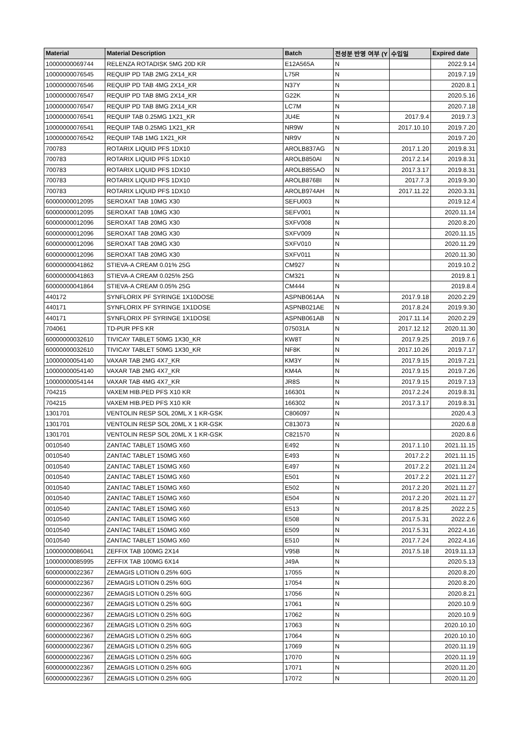| Material | Material Description | Batch | 전성분 반영 여부 (Y | 수입일 | Expired date |
| --- | --- | --- | --- | --- | --- |
| 10000000069744 | RELENZA ROTADISK 5MG 20D KR | E12A565A | N | | 2022.9.14 |
| 10000000076545 | REQUIP PD TAB 2MG 2X14_KR | L75R | N | | 2019.7.19 |
| 10000000076546 | REQUIP PD TAB 4MG 2X14_KR | N37Y | N | | 2020.8.1 |
| 10000000076547 | REQUIP PD TAB 8MG 2X14_KR | G22K | N | | 2020.5.16 |
| 10000000076547 | REQUIP PD TAB 8MG 2X14_KR | LC7M | N | | 2020.7.18 |
| 10000000076541 | REQUIP TAB 0.25MG 1X21_KR | JU4E | N | 2017.9.4 | 2019.7.3 |
| 10000000076541 | REQUIP TAB 0.25MG 1X21_KR | NR9W | N | 2017.10.10 | 2019.7.20 |
| 10000000076542 | REQUIP TAB 1MG 1X21_KR | NR9V | N | | 2019.7.20 |
| 700783 | ROTARIX LIQUID PFS 1DX10 | AROLB837AG | N | 2017.1.20 | 2019.8.31 |
| 700783 | ROTARIX LIQUID PFS 1DX10 | AROLB850AI | N | 2017.2.14 | 2019.8.31 |
| 700783 | ROTARIX LIQUID PFS 1DX10 | AROLB855AO | N | 2017.3.17 | 2019.8.31 |
| 700783 | ROTARIX LIQUID PFS 1DX10 | AROLB876BI | N | 2017.7.3 | 2019.9.30 |
| 700783 | ROTARIX LIQUID PFS 1DX10 | AROLB974AH | N | 2017.11.22 | 2020.3.31 |
| 60000000012095 | SEROXAT TAB 10MG X30 | SEFU003 | N | | 2019.12.4 |
| 60000000012095 | SEROXAT TAB 10MG X30 | SEFV001 | N | | 2020.11.14 |
| 60000000012096 | SEROXAT TAB 20MG X30 | SXFV008 | N | | 2020.8.20 |
| 60000000012096 | SEROXAT TAB 20MG X30 | SXFV009 | N | | 2020.11.15 |
| 60000000012096 | SEROXAT TAB 20MG X30 | SXFV010 | N | | 2020.11.29 |
| 60000000012096 | SEROXAT TAB 20MG X30 | SXFV011 | N | | 2020.11.30 |
| 60000000041862 | STIEVA-A CREAM 0.01% 25G | CM927 | N | | 2019.10.2 |
| 60000000041863 | STIEVA-A CREAM 0.025% 25G | CM321 | N | | 2019.8.1 |
| 60000000041864 | STIEVA-A CREAM 0.05% 25G | CM444 | N | | 2019.8.4 |
| 440172 | SYNFLORIX PF SYRINGE 1X10DOSE | ASPNB061AA | N | 2017.9.18 | 2020.2.29 |
| 440171 | SYNFLORIX PF SYRINGE 1X1DOSE | ASPNB021AE | N | 2017.8.24 | 2019.9.30 |
| 440171 | SYNFLORIX PF SYRINGE 1X1DOSE | ASPNB061AB | N | 2017.11.14 | 2020.2.29 |
| 704061 | TD-PUR PFS KR | 075031A | N | 2017.12.12 | 2020.11.30 |
| 60000000032610 | TIVICAY TABLET 50MG 1X30_KR | KW8T | N | 2017.9.25 | 2019.7.6 |
| 60000000032610 | TIVICAY TABLET 50MG 1X30_KR | NF8K | N | 2017.10.26 | 2019.7.17 |
| 10000000054140 | VAXAR TAB 2MG 4X7_KR | KM3Y | N | 2017.9.15 | 2019.7.21 |
| 10000000054140 | VAXAR TAB 2MG 4X7_KR | KM4A | N | 2017.9.15 | 2019.7.26 |
| 10000000054144 | VAXAR TAB 4MG 4X7_KR | JR8S | N | 2017.9.15 | 2019.7.13 |
| 704215 | VAXEM HIB.PED PFS X10 KR | 166301 | N | 2017.2.24 | 2019.8.31 |
| 704215 | VAXEM HIB.PED PFS X10 KR | 166302 | N | 2017.3.17 | 2019.8.31 |
| 1301701 | VENTOLIN RESP SOL 20ML X 1 KR-GSK | C806097 | N | | 2020.4.3 |
| 1301701 | VENTOLIN RESP SOL 20ML X 1 KR-GSK | C813073 | N | | 2020.6.8 |
| 1301701 | VENTOLIN RESP SOL 20ML X 1 KR-GSK | C821570 | N | | 2020.8.6 |
| 0010540 | ZANTAC TABLET 150MG X60 | E492 | N | 2017.1.10 | 2021.11.15 |
| 0010540 | ZANTAC TABLET 150MG X60 | E493 | N | 2017.2.2 | 2021.11.15 |
| 0010540 | ZANTAC TABLET 150MG X60 | E497 | N | 2017.2.2 | 2021.11.24 |
| 0010540 | ZANTAC TABLET 150MG X60 | E501 | N | 2017.2.2 | 2021.11.27 |
| 0010540 | ZANTAC TABLET 150MG X60 | E502 | N | 2017.2.20 | 2021.11.27 |
| 0010540 | ZANTAC TABLET 150MG X60 | E504 | N | 2017.2.20 | 2021.11.27 |
| 0010540 | ZANTAC TABLET 150MG X60 | E513 | N | 2017.8.25 | 2022.2.5 |
| 0010540 | ZANTAC TABLET 150MG X60 | E508 | N | 2017.5.31 | 2022.2.6 |
| 0010540 | ZANTAC TABLET 150MG X60 | E509 | N | 2017.5.31 | 2022.4.16 |
| 0010540 | ZANTAC TABLET 150MG X60 | E510 | N | 2017.7.24 | 2022.4.16 |
| 10000000086041 | ZEFFIX TAB 100MG 2X14 | V95B | N | 2017.5.18 | 2019.11.13 |
| 10000000085995 | ZEFFIX TAB 100MG 6X14 | J49A | N | | 2020.5.13 |
| 60000000022367 | ZEMAGIS LOTION 0.25% 60G | 17055 | N | | 2020.8.20 |
| 60000000022367 | ZEMAGIS LOTION 0.25% 60G | 17054 | N | | 2020.8.20 |
| 60000000022367 | ZEMAGIS LOTION 0.25% 60G | 17056 | N | | 2020.8.21 |
| 60000000022367 | ZEMAGIS LOTION 0.25% 60G | 17061 | N | | 2020.10.9 |
| 60000000022367 | ZEMAGIS LOTION 0.25% 60G | 17062 | N | | 2020.10.9 |
| 60000000022367 | ZEMAGIS LOTION 0.25% 60G | 17063 | N | | 2020.10.10 |
| 60000000022367 | ZEMAGIS LOTION 0.25% 60G | 17064 | N | | 2020.10.10 |
| 60000000022367 | ZEMAGIS LOTION 0.25% 60G | 17069 | N | | 2020.11.19 |
| 60000000022367 | ZEMAGIS LOTION 0.25% 60G | 17070 | N | | 2020.11.19 |
| 60000000022367 | ZEMAGIS LOTION 0.25% 60G | 17071 | N | | 2020.11.20 |
| 60000000022367 | ZEMAGIS LOTION 0.25% 60G | 17072 | N | | 2020.11.20 |